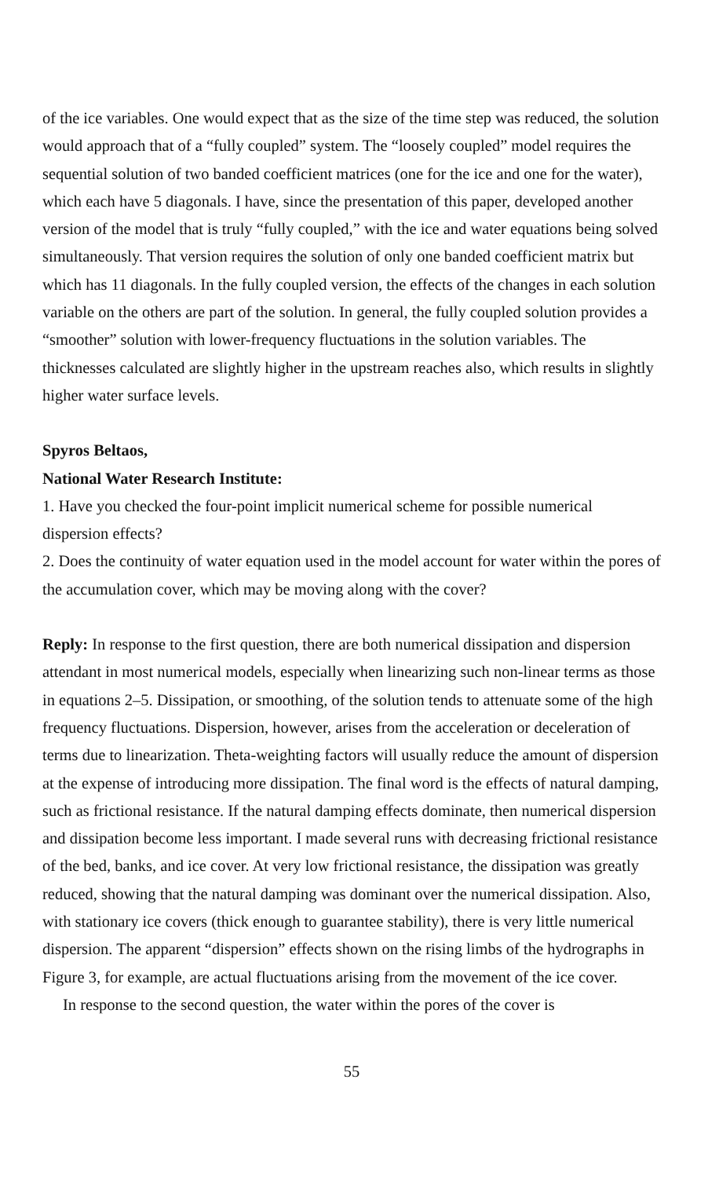of the ice variables. One would expect that as the size of the time step was reduced, the solution would approach that of a “fully coupled” system. The “loosely coupled” model requires the sequential solution of two banded coefficient matrices (one for the ice and one for the water), which each have 5 diagonals. I have, since the presentation of this paper, developed another version of the model that is truly “fully coupled,” with the ice and water equations being solved simultaneously. That version requires the solution of only one banded coefficient matrix but which has 11 diagonals. In the fully coupled version, the effects of the changes in each solution variable on the others are part of the solution. In general, the fully coupled solution provides a “smoother” solution with lower-frequency fluctuations in the solution variables. The thicknesses calculated are slightly higher in the upstream reaches also, which results in slightly higher water surface levels.
Spyros Beltaos,
National Water Research Institute:
1. Have you checked the four-point implicit numerical scheme for possible numerical dispersion effects?
2. Does the continuity of water equation used in the model account for water within the pores of the accumulation cover, which may be moving along with the cover?
Reply: In response to the first question, there are both numerical dissipation and dispersion attendant in most numerical models, especially when linearizing such non-linear terms as those in equations 2–5. Dissipation, or smoothing, of the solution tends to attenuate some of the high frequency fluctuations. Dispersion, however, arises from the acceleration or deceleration of terms due to linearization. Theta-weighting factors will usually reduce the amount of dispersion at the expense of introducing more dissipation. The final word is the effects of natural damping, such as frictional resistance. If the natural damping effects dominate, then numerical dispersion and dissipation become less important. I made several runs with decreasing frictional resistance of the bed, banks, and ice cover. At very low frictional resistance, the dissipation was greatly reduced, showing that the natural damping was dominant over the numerical dissipation. Also, with stationary ice covers (thick enough to guarantee stability), there is very little numerical dispersion. The apparent “dispersion” effects shown on the rising limbs of the hydrographs in Figure 3, for example, are actual fluctuations arising from the movement of the ice cover.
In response to the second question, the water within the pores of the cover is
55